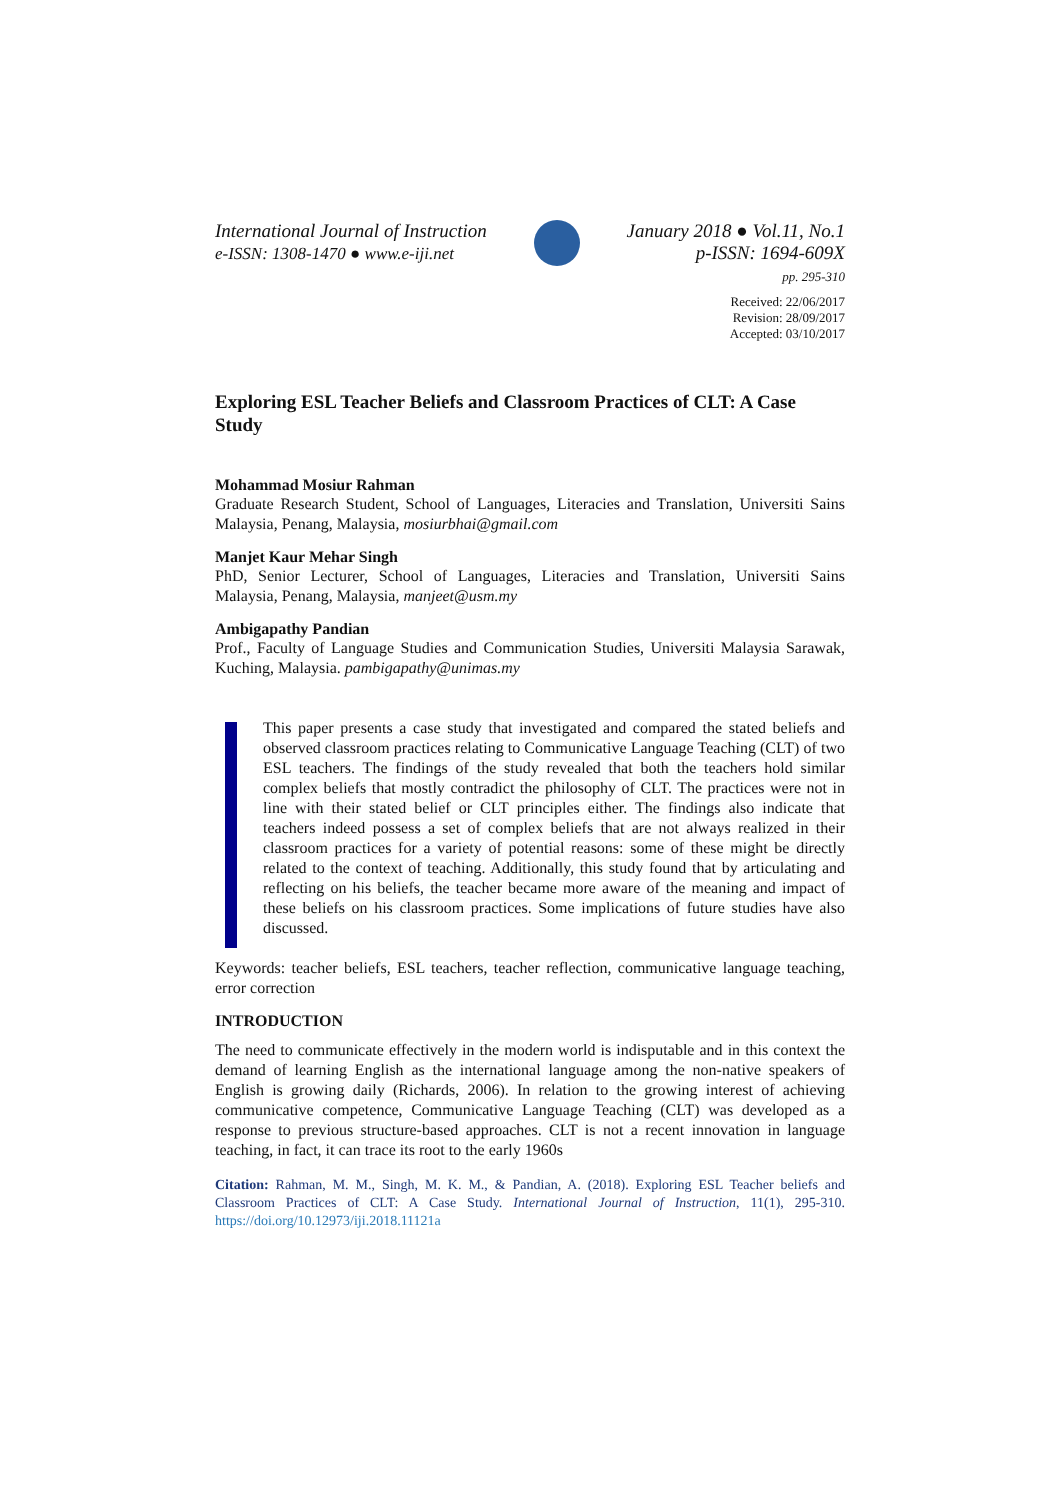International Journal of Instruction
e-ISSN: 1308-1470 ● www.e-iji.net
January 2018 ● Vol.11, No.1
p-ISSN: 1694-609X
pp. 295-310
Received: 22/06/2017
Revision: 28/09/2017
Accepted: 03/10/2017
Exploring ESL Teacher Beliefs and Classroom Practices of CLT: A Case Study
Mohammad Mosiur Rahman
Graduate Research Student, School of Languages, Literacies and Translation, Universiti Sains Malaysia, Penang, Malaysia, mosiurbhai@gmail.com
Manjet Kaur Mehar Singh
PhD, Senior Lecturer, School of Languages, Literacies and Translation, Universiti Sains Malaysia, Penang, Malaysia, manjeet@usm.my
Ambigapathy Pandian
Prof., Faculty of Language Studies and Communication Studies, Universiti Malaysia Sarawak, Kuching, Malaysia. pambigapathy@unimas.my
This paper presents a case study that investigated and compared the stated beliefs and observed classroom practices relating to Communicative Language Teaching (CLT) of two ESL teachers. The findings of the study revealed that both the teachers hold similar complex beliefs that mostly contradict the philosophy of CLT. The practices were not in line with their stated belief or CLT principles either. The findings also indicate that teachers indeed possess a set of complex beliefs that are not always realized in their classroom practices for a variety of potential reasons: some of these might be directly related to the context of teaching. Additionally, this study found that by articulating and reflecting on his beliefs, the teacher became more aware of the meaning and impact of these beliefs on his classroom practices. Some implications of future studies have also discussed.
Keywords: teacher beliefs, ESL teachers, teacher reflection, communicative language teaching, error correction
INTRODUCTION
The need to communicate effectively in the modern world is indisputable and in this context the demand of learning English as the international language among the non-native speakers of English is growing daily (Richards, 2006). In relation to the growing interest of achieving communicative competence, Communicative Language Teaching (CLT) was developed as a response to previous structure-based approaches. CLT is not a recent innovation in language teaching, in fact, it can trace its root to the early 1960s
Citation: Rahman, M. M., Singh, M. K. M., & Pandian, A. (2018). Exploring ESL Teacher beliefs and Classroom Practices of CLT: A Case Study. International Journal of Instruction, 11(1), 295-310. https://doi.org/10.12973/iji.2018.11121a